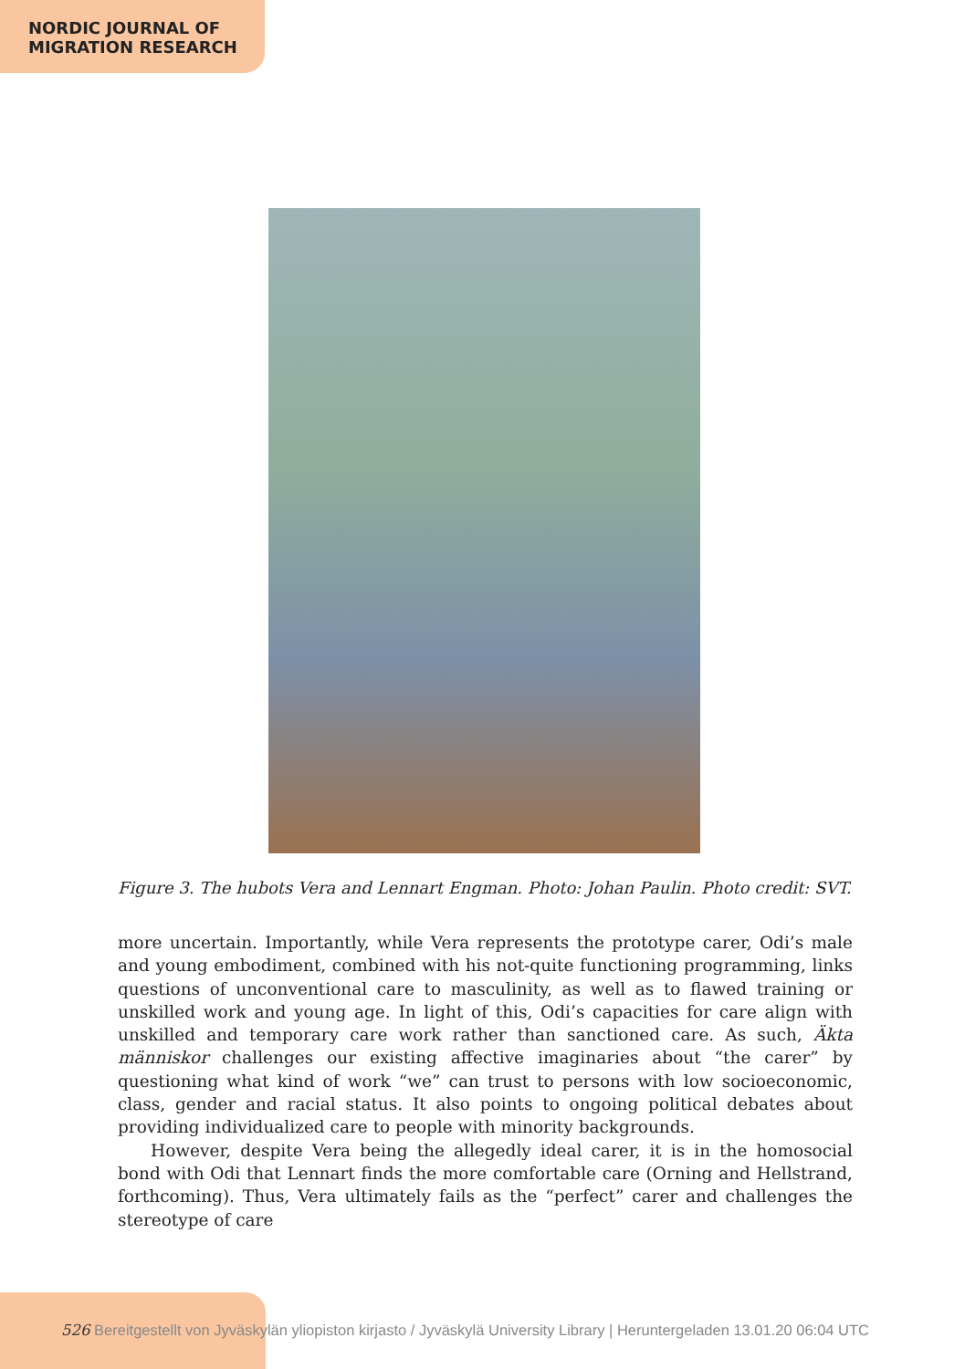NORDIC JOURNAL OF
MIGRATION RESEARCH
Figure 3. The hubots Vera and Lennart Engman. Photo: Johan Paulin. Photo credit: SVT.
more uncertain. Importantly, while Vera represents the prototype carer, Odi’s male and young embodiment, combined with his not-quite functioning programming, links questions of unconventional care to masculinity, as well as to flawed training or unskilled work and young age. In light of this, Odi’s capacities for care align with unskilled and temporary care work rather than sanctioned care. As such, Äkta människor challenges our existing affective imaginaries about “the carer” by questioning what kind of work “we” can trust to persons with low socioeconomic, class, gender and racial status. It also points to ongoing political debates about providing individualized care to people with minority backgrounds.
However, despite Vera being the allegedly ideal carer, it is in the homosocial bond with Odi that Lennart finds the more comfortable care (Orning and Hellstrand, forthcoming). Thus, Vera ultimately fails as the “perfect” carer and challenges the stereotype of care
526 Bereitgestellt von Jyväskylän yliopiston kirjasto / Jyväskylä University Library | Heruntergeladen 13.01.20 06:04 UTC